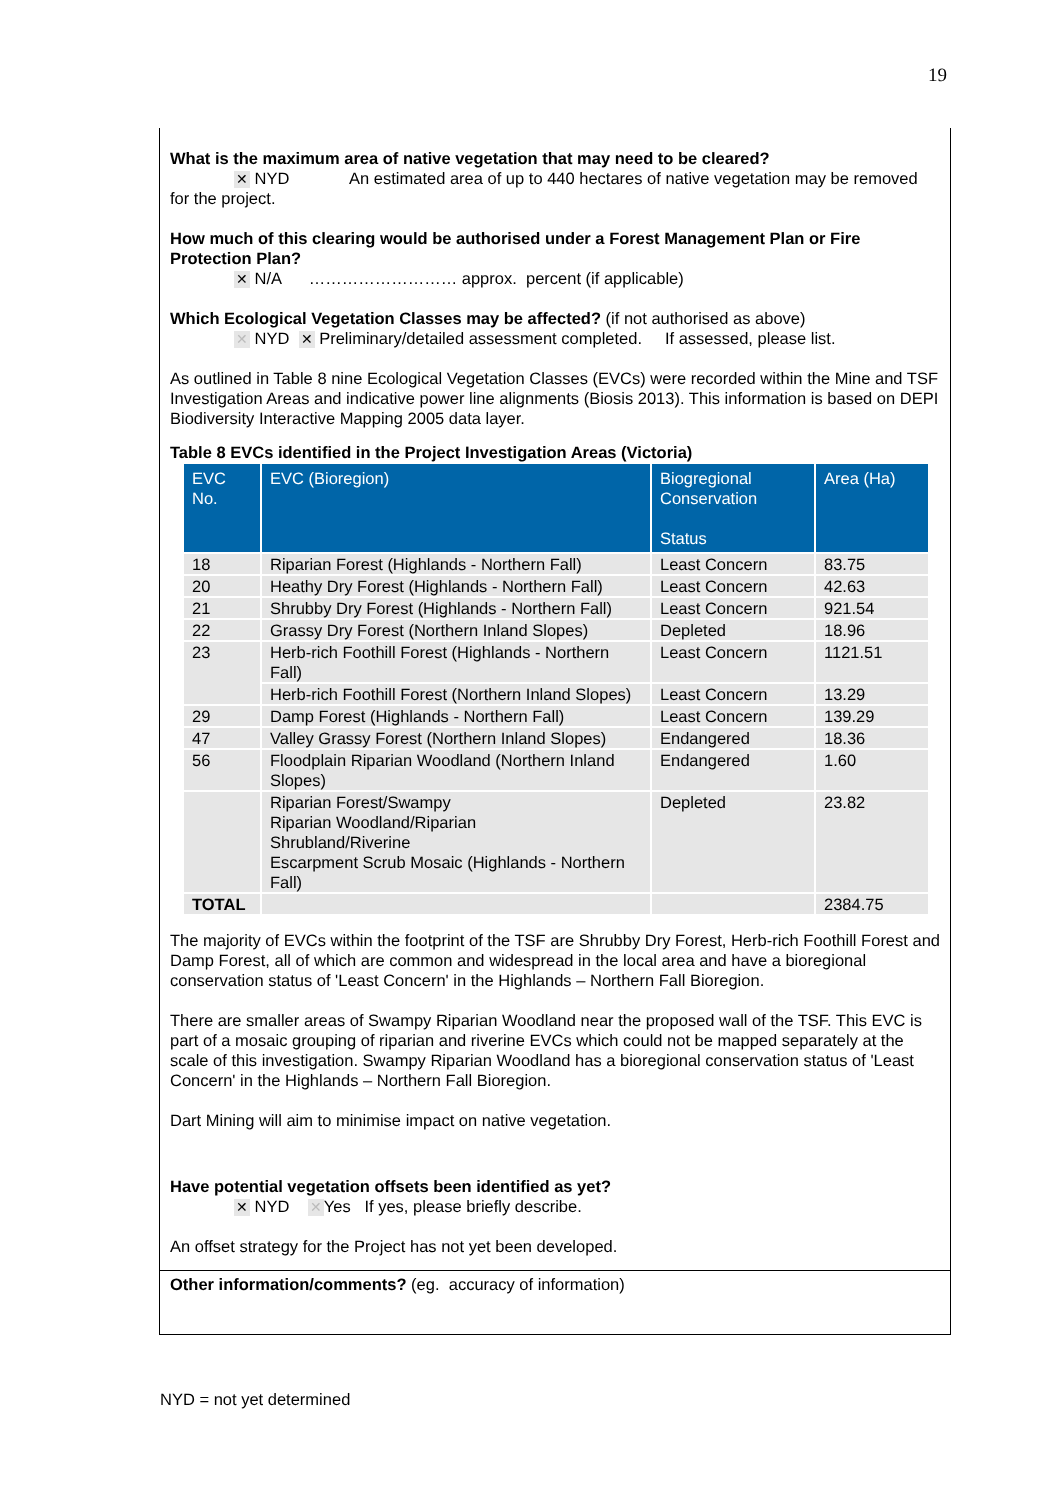19
What is the maximum area of native vegetation that may need to be cleared?
✕ NYD An estimated area of up to 440 hectares of native vegetation may be removed for the project.
How much of this clearing would be authorised under a Forest Management Plan or Fire Protection Plan?
✕ N/A ……………………… approx. percent (if applicable)
Which Ecological Vegetation Classes may be affected? (if not authorised as above)
✕ NYD ✕ Preliminary/detailed assessment completed. If assessed, please list.
As outlined in Table 8 nine Ecological Vegetation Classes (EVCs) were recorded within the Mine and TSF Investigation Areas and indicative power line alignments (Biosis 2013). This information is based on DEPI Biodiversity Interactive Mapping 2005 data layer.
Table 8 EVCs identified in the Project Investigation Areas (Victoria)
| EVC No. | EVC (Bioregion) | Biogregional Conservation Status | Area (Ha) |
| --- | --- | --- | --- |
| 18 | Riparian Forest (Highlands - Northern Fall) | Least Concern | 83.75 |
| 20 | Heathy Dry Forest (Highlands - Northern Fall) | Least Concern | 42.63 |
| 21 | Shrubby Dry Forest (Highlands - Northern Fall) | Least Concern | 921.54 |
| 22 | Grassy Dry Forest (Northern Inland Slopes) | Depleted | 18.96 |
| 23 | Herb-rich Foothill Forest (Highlands - Northern Fall) | Least Concern | 1121.51 |
| | Herb-rich Foothill Forest (Northern Inland Slopes) | Least Concern | 13.29 |
| 29 | Damp Forest (Highlands - Northern Fall) | Least Concern | 139.29 |
| 47 | Valley Grassy Forest (Northern Inland Slopes) | Endangered | 18.36 |
| 56 | Floodplain Riparian Woodland (Northern Inland Slopes) | Endangered | 1.60 |
| | Riparian Forest/Swampy Riparian Woodland/Riparian Shrubland/Riverine Escarpment Scrub Mosaic (Highlands - Northern Fall) | Depleted | 23.82 |
| TOTAL | | | 2384.75 |
The majority of EVCs within the footprint of the TSF are Shrubby Dry Forest, Herb-rich Foothill Forest and Damp Forest, all of which are common and widespread in the local area and have a bioregional conservation status of 'Least Concern' in the Highlands – Northern Fall Bioregion.
There are smaller areas of Swampy Riparian Woodland near the proposed wall of the TSF. This EVC is part of a mosaic grouping of riparian and riverine EVCs which could not be mapped separately at the scale of this investigation. Swampy Riparian Woodland has a bioregional conservation status of 'Least Concern' in the Highlands – Northern Fall Bioregion.
Dart Mining will aim to minimise impact on native vegetation.
Have potential vegetation offsets been identified as yet?
✕ NYD ✕ Yes If yes, please briefly describe.
An offset strategy for the Project has not yet been developed.
Other information/comments? (eg. accuracy of information)
NYD = not yet determined